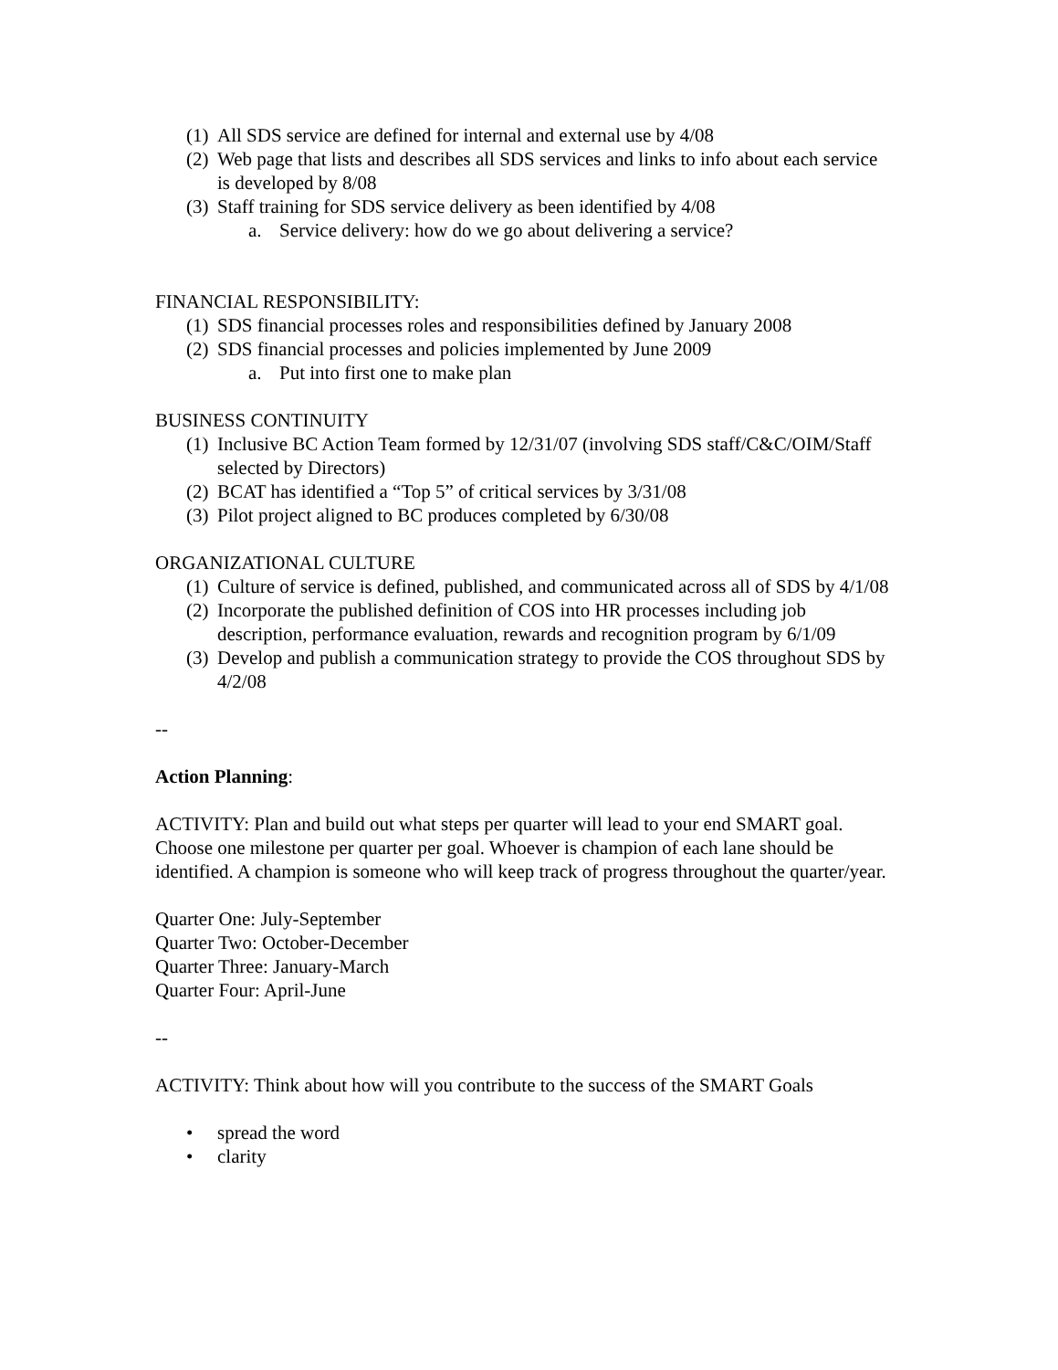(1) All SDS service are defined for internal and external use by 4/08
(2) Web page that lists and describes all SDS services and links to info about each service is developed by 8/08
(3) Staff training for SDS service delivery as been identified by 4/08
a. Service delivery: how do we go about delivering a service?
FINANCIAL RESPONSIBILITY:
(1) SDS financial processes roles and responsibilities defined by January 2008
(2) SDS financial processes and policies implemented by June 2009
a. Put into first one to make plan
BUSINESS CONTINUITY
(1) Inclusive BC Action Team formed by 12/31/07 (involving SDS staff/C&C/OIM/Staff selected by Directors)
(2) BCAT has identified a “Top 5” of critical services by 3/31/08
(3) Pilot project aligned to BC produces completed by 6/30/08
ORGANIZATIONAL CULTURE
(1) Culture of service is defined, published, and communicated across all of SDS by 4/1/08
(2) Incorporate the published definition of COS into HR processes including job description, performance evaluation, rewards and recognition program by 6/1/09
(3) Develop and publish a communication strategy to provide the COS throughout SDS by 4/2/08
--
Action Planning:
ACTIVITY: Plan and build out what steps per quarter will lead to your end SMART goal. Choose one milestone per quarter per goal. Whoever is champion of each lane should be identified. A champion is someone who will keep track of progress throughout the quarter/year.
Quarter One: July-September
Quarter Two: October-December
Quarter Three: January-March
Quarter Four: April-June
--
ACTIVITY: Think about how will you contribute to the success of the SMART Goals
• spread the word
• clarity